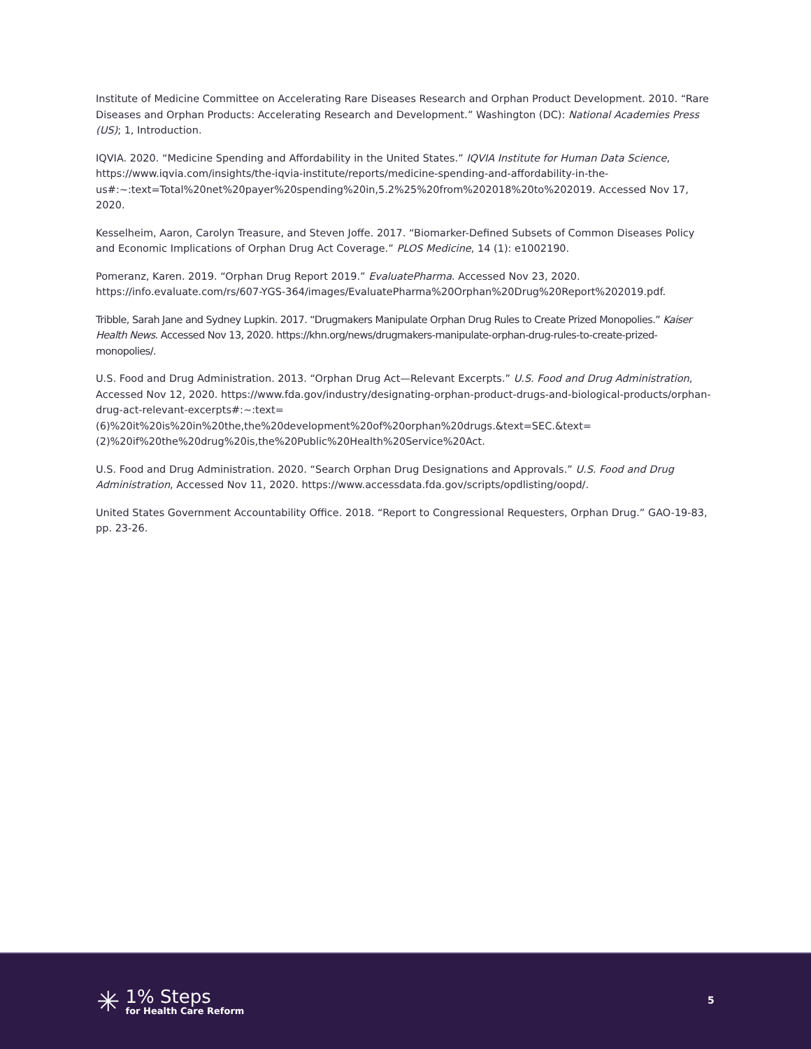Institute of Medicine Committee on Accelerating Rare Diseases Research and Orphan Product Development. 2010. “Rare Diseases and Orphan Products: Accelerating Research and Development.” Washington (DC): National Academies Press (US); 1, Introduction.
IQVIA. 2020. “Medicine Spending and Affordability in the United States.” IQVIA Institute for Human Data Science, https://www.iqvia.com/insights/the-iqvia-institute/reports/medicine-spending-and-affordability-in-the-us#:~:text=Total%20net%20payer%20spending%20in,5.2%25%20from%202018%20to%202019. Accessed Nov 17, 2020.
Kesselheim, Aaron, Carolyn Treasure, and Steven Joffe. 2017. “Biomarker-Defined Subsets of Common Diseases Policy and Economic Implications of Orphan Drug Act Coverage.” PLOS Medicine, 14 (1): e1002190.
Pomeranz, Karen. 2019. “Orphan Drug Report 2019.” EvaluatePharma. Accessed Nov 23, 2020. https://info.evaluate.com/rs/607-YGS-364/images/EvaluatePharma%20Orphan%20Drug%20Report%202019.pdf.
Tribble, Sarah Jane and Sydney Lupkin. 2017. “Drugmakers Manipulate Orphan Drug Rules to Create Prized Monopolies.” Kaiser Health News. Accessed Nov 13, 2020. https://khn.org/news/drugmakers-manipulate-orphan-drug-rules-to-create-prized-monopolies/.
U.S. Food and Drug Administration. 2013. “Orphan Drug Act—Relevant Excerpts.” U.S. Food and Drug Administration, Accessed Nov 12, 2020. https://www.fda.gov/industry/designating-orphan-product-drugs-and-biological-products/orphan-drug-act-relevant-excerpts#:~:text=(6)%20it%20is%20in%20the,the%20development%20of%20orphan%20drugs.&text=SEC.&text=(2)%20if%20the%20drug%20is,the%20Public%20Health%20Service%20Act.
U.S. Food and Drug Administration. 2020. “Search Orphan Drug Designations and Approvals.” U.S. Food and Drug Administration, Accessed Nov 11, 2020. https://www.accessdata.fda.gov/scripts/opdlisting/oopd/.
United States Government Accountability Office. 2018. “Report to Congressional Requesters, Orphan Drug.” GAO-19-83, pp. 23-26.
✳
1% Steps
for Health Care Reform
5